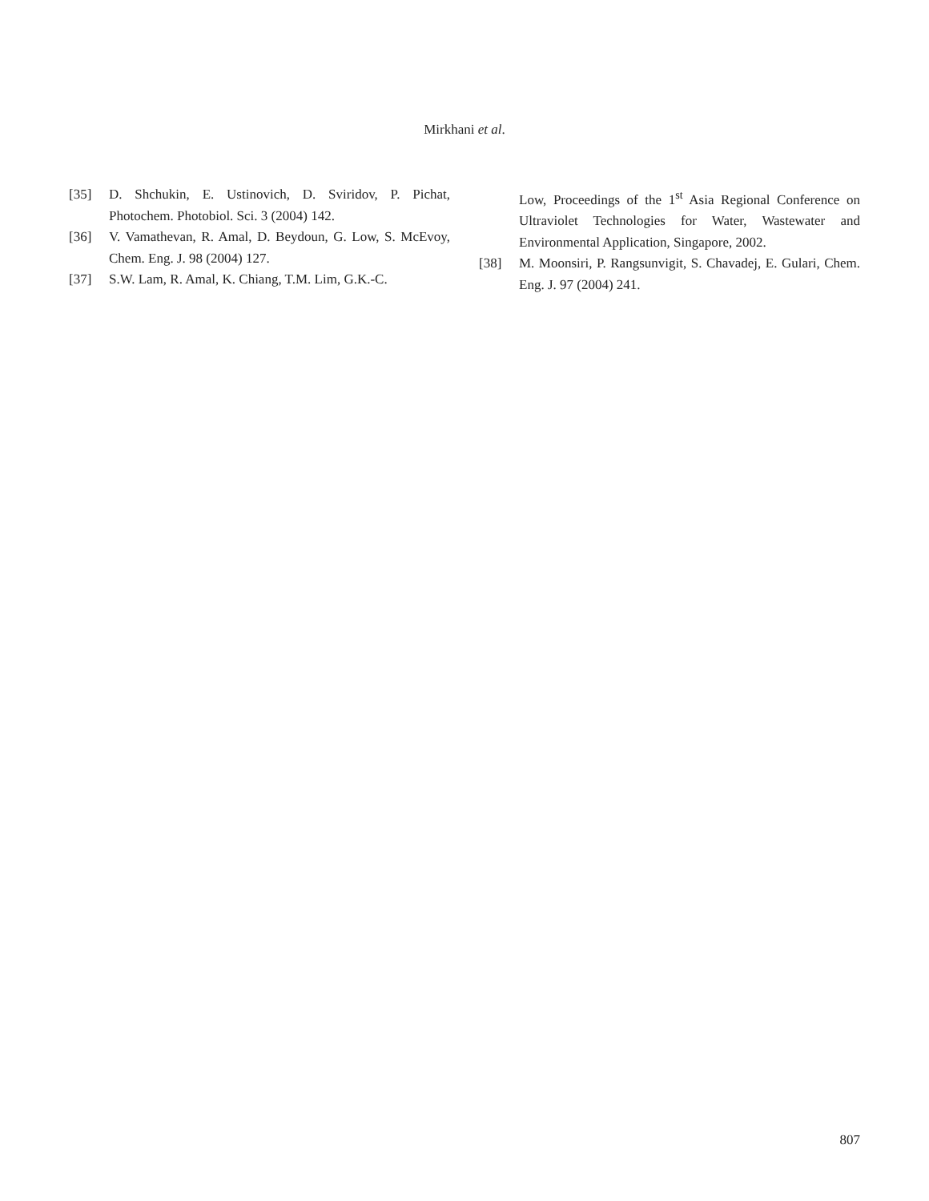Mirkhani et al.
[35] D. Shchukin, E. Ustinovich, D. Sviridov, P. Pichat, Photochem. Photobiol. Sci. 3 (2004) 142.
[36] V. Vamathevan, R. Amal, D. Beydoun, G. Low, S. McEvoy, Chem. Eng. J. 98 (2004) 127.
[37] S.W. Lam, R. Amal, K. Chiang, T.M. Lim, G.K.-C.
Low, Proceedings of the 1<sup>st</sup> Asia Regional Conference on Ultraviolet Technologies for Water, Wastewater and Environmental Application, Singapore, 2002.
[38] M. Moonsiri, P. Rangsunvigit, S. Chavadej, E. Gulari, Chem. Eng. J. 97 (2004) 241.
807